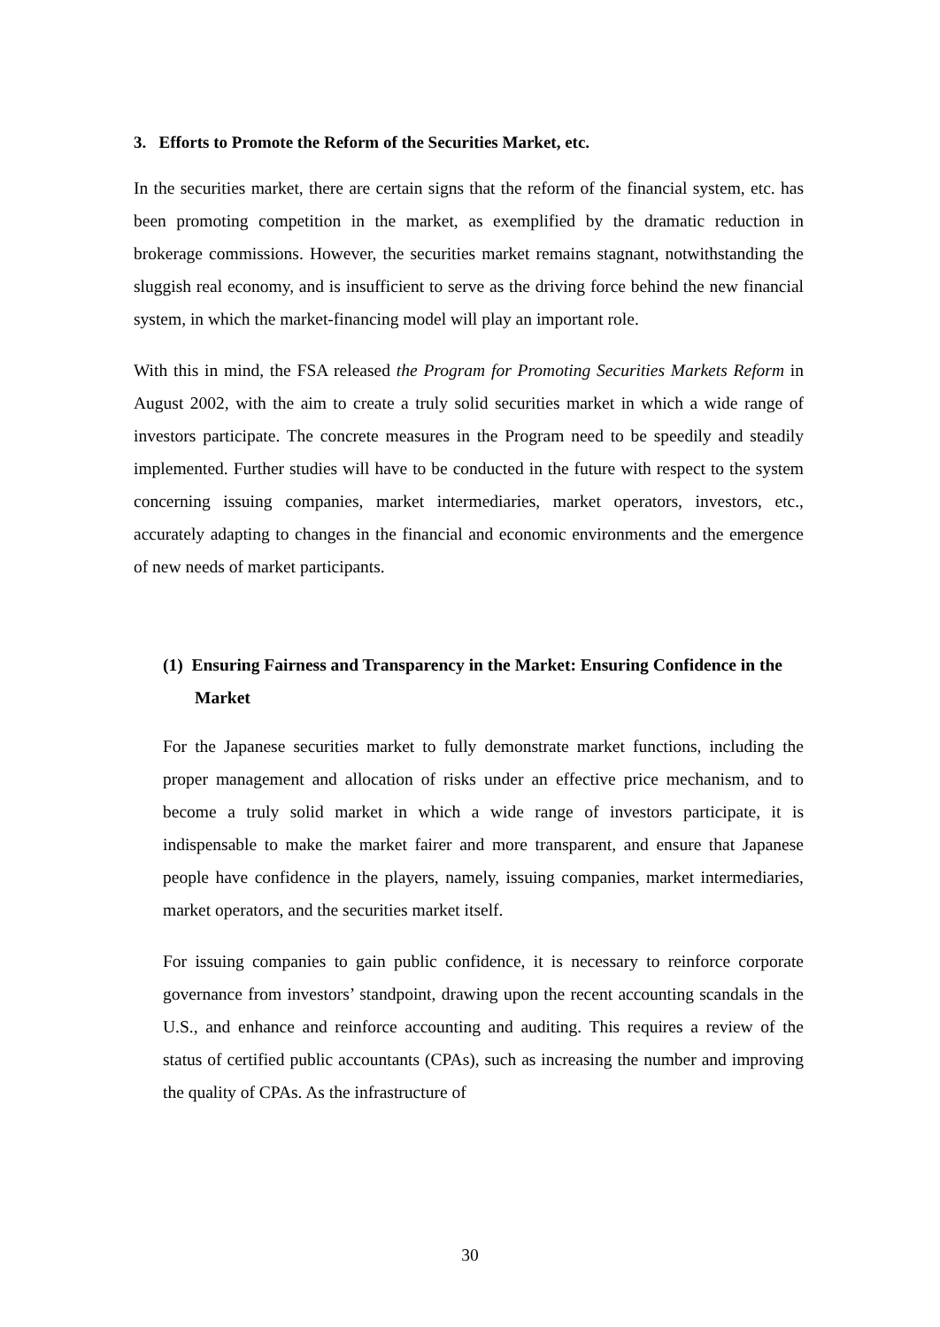3. Efforts to Promote the Reform of the Securities Market, etc.
In the securities market, there are certain signs that the reform of the financial system, etc. has been promoting competition in the market, as exemplified by the dramatic reduction in brokerage commissions. However, the securities market remains stagnant, notwithstanding the sluggish real economy, and is insufficient to serve as the driving force behind the new financial system, in which the market-financing model will play an important role.
With this in mind, the FSA released the Program for Promoting Securities Markets Reform in August 2002, with the aim to create a truly solid securities market in which a wide range of investors participate. The concrete measures in the Program need to be speedily and steadily implemented. Further studies will have to be conducted in the future with respect to the system concerning issuing companies, market intermediaries, market operators, investors, etc., accurately adapting to changes in the financial and economic environments and the emergence of new needs of market participants.
(1) Ensuring Fairness and Transparency in the Market: Ensuring Confidence in the Market
For the Japanese securities market to fully demonstrate market functions, including the proper management and allocation of risks under an effective price mechanism, and to become a truly solid market in which a wide range of investors participate, it is indispensable to make the market fairer and more transparent, and ensure that Japanese people have confidence in the players, namely, issuing companies, market intermediaries, market operators, and the securities market itself.
For issuing companies to gain public confidence, it is necessary to reinforce corporate governance from investors’ standpoint, drawing upon the recent accounting scandals in the U.S., and enhance and reinforce accounting and auditing. This requires a review of the status of certified public accountants (CPAs), such as increasing the number and improving the quality of CPAs. As the infrastructure of
30